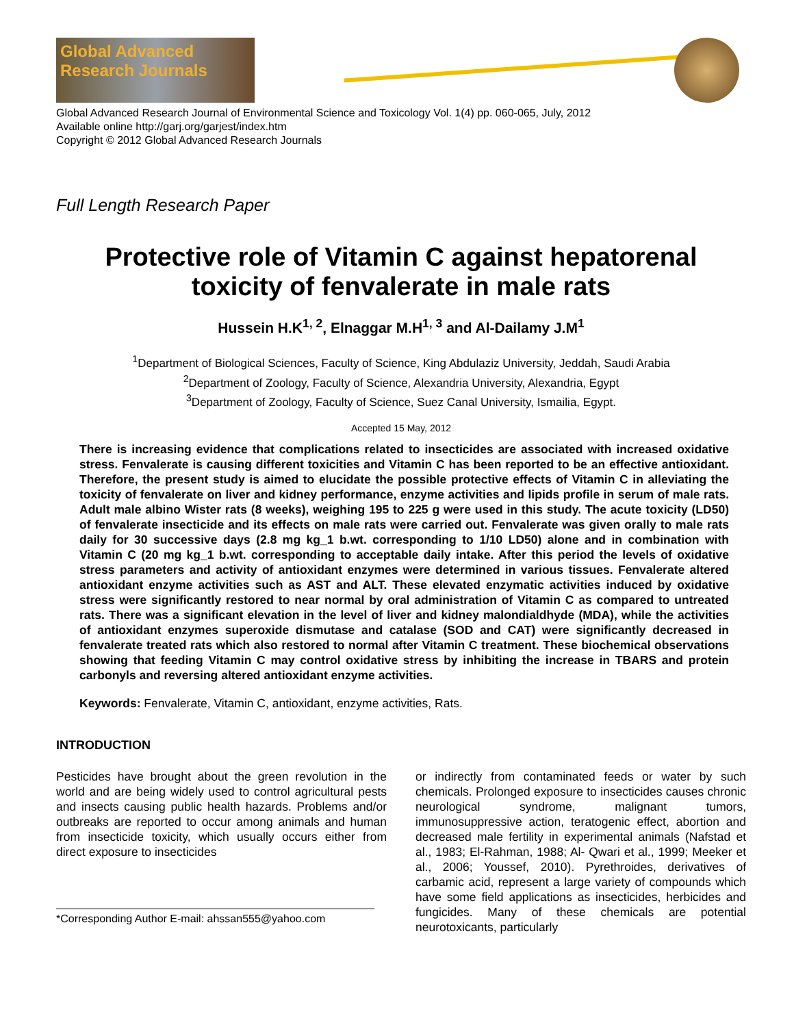Global Advanced Research Journals
Global Advanced Research Journal of Environmental Science and Toxicology Vol. 1(4) pp. 060-065, July, 2012
Available online http://garj.org/garjest/index.htm
Copyright © 2012 Global Advanced Research Journals
Full Length Research Paper
Protective role of Vitamin C against hepatorenal toxicity of fenvalerate in male rats
Hussein H.K<sup>1, 2</sup>, Elnaggar M.H<sup>1, 3</sup> and Al-Dailamy J.M<sup>1</sup>
<sup>1</sup> Department of Biological Sciences, Faculty of Science, King Abdulaziz University, Jeddah, Saudi Arabia
<sup>2</sup> Department of Zoology, Faculty of Science, Alexandria University, Alexandria, Egypt
<sup>3</sup> Department of Zoology, Faculty of Science, Suez Canal University, Ismailia, Egypt.
Accepted 15 May, 2012
There is increasing evidence that complications related to insecticides are associated with increased oxidative stress. Fenvalerate is causing different toxicities and Vitamin C has been reported to be an effective antioxidant. Therefore, the present study is aimed to elucidate the possible protective effects of Vitamin C in alleviating the toxicity of fenvalerate on liver and kidney performance, enzyme activities and lipids profile in serum of male rats. Adult male albino Wister rats (8 weeks), weighing 195 to 225 g were used in this study. The acute toxicity (LD50) of fenvalerate insecticide and its effects on male rats were carried out. Fenvalerate was given orally to male rats daily for 30 successive days (2.8 mg kg_1 b.wt. corresponding to 1/10 LD50) alone and in combination with Vitamin C (20 mg kg_1 b.wt. corresponding to acceptable daily intake. After this period the levels of oxidative stress parameters and activity of antioxidant enzymes were determined in various tissues. Fenvalerate altered antioxidant enzyme activities such as AST and ALT. These elevated enzymatic activities induced by oxidative stress were significantly restored to near normal by oral administration of Vitamin C as compared to untreated rats. There was a significant elevation in the level of liver and kidney malondialdhyde (MDA), while the activities of antioxidant enzymes superoxide dismutase and catalase (SOD and CAT) were significantly decreased in fenvalerate treated rats which also restored to normal after Vitamin C treatment. These biochemical observations showing that feeding Vitamin C may control oxidative stress by inhibiting the increase in TBARS and protein carbonyls and reversing altered antioxidant enzyme activities.
Keywords: Fenvalerate, Vitamin C, antioxidant, enzyme activities, Rats.
INTRODUCTION
Pesticides have brought about the green revolution in the world and are being widely used to control agricultural pests and insects causing public health hazards. Problems and/or outbreaks are reported to occur among animals and human from insecticide toxicity, which usually occurs either from direct exposure to insecticides
*Corresponding Author E-mail: ahssan555@yahoo.com
or indirectly from contaminated feeds or water by such chemicals. Prolonged exposure to insecticides causes chronic neurological syndrome, malignant tumors, immunosuppressive action, teratogenic effect, abortion and decreased male fertility in experimental animals (Nafstad et al., 1983; El-Rahman, 1988; Al- Qwari et al., 1999; Meeker et al., 2006; Youssef, 2010). Pyrethroides, derivatives of carbamic acid, represent a large variety of compounds which have some field applications as insecticides, herbicides and fungicides. Many of these chemicals are potential neurotoxicants, particularly